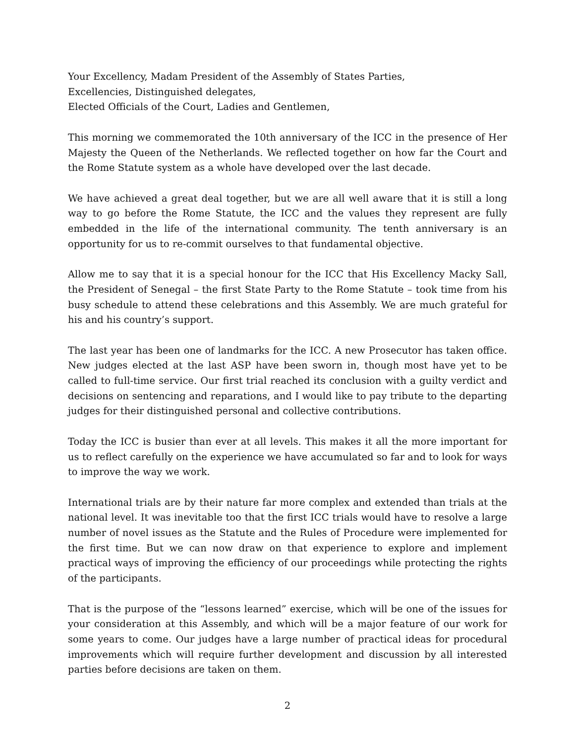Your Excellency, Madam President of the Assembly of States Parties,
Excellencies, Distinguished delegates,
Elected Officials of the Court, Ladies and Gentlemen,
This morning we commemorated the 10th anniversary of the ICC in the presence of Her Majesty the Queen of the Netherlands. We reflected together on how far the Court and the Rome Statute system as a whole have developed over the last decade.
We have achieved a great deal together, but we are all well aware that it is still a long way to go before the Rome Statute, the ICC and the values they represent are fully embedded in the life of the international community. The tenth anniversary is an opportunity for us to re-commit ourselves to that fundamental objective.
Allow me to say that it is a special honour for the ICC that His Excellency Macky Sall, the President of Senegal – the first State Party to the Rome Statute – took time from his busy schedule to attend these celebrations and this Assembly. We are much grateful for his and his country’s support.
The last year has been one of landmarks for the ICC. A new Prosecutor has taken office. New judges elected at the last ASP have been sworn in, though most have yet to be called to full-time service. Our first trial reached its conclusion with a guilty verdict and decisions on sentencing and reparations, and I would like to pay tribute to the departing judges for their distinguished personal and collective contributions.
Today the ICC is busier than ever at all levels. This makes it all the more important for us to reflect carefully on the experience we have accumulated so far and to look for ways to improve the way we work.
International trials are by their nature far more complex and extended than trials at the national level. It was inevitable too that the first ICC trials would have to resolve a large number of novel issues as the Statute and the Rules of Procedure were implemented for the first time. But we can now draw on that experience to explore and implement practical ways of improving the efficiency of our proceedings while protecting the rights of the participants.
That is the purpose of the “lessons learned” exercise, which will be one of the issues for your consideration at this Assembly, and which will be a major feature of our work for some years to come. Our judges have a large number of practical ideas for procedural improvements which will require further development and discussion by all interested parties before decisions are taken on them.
2